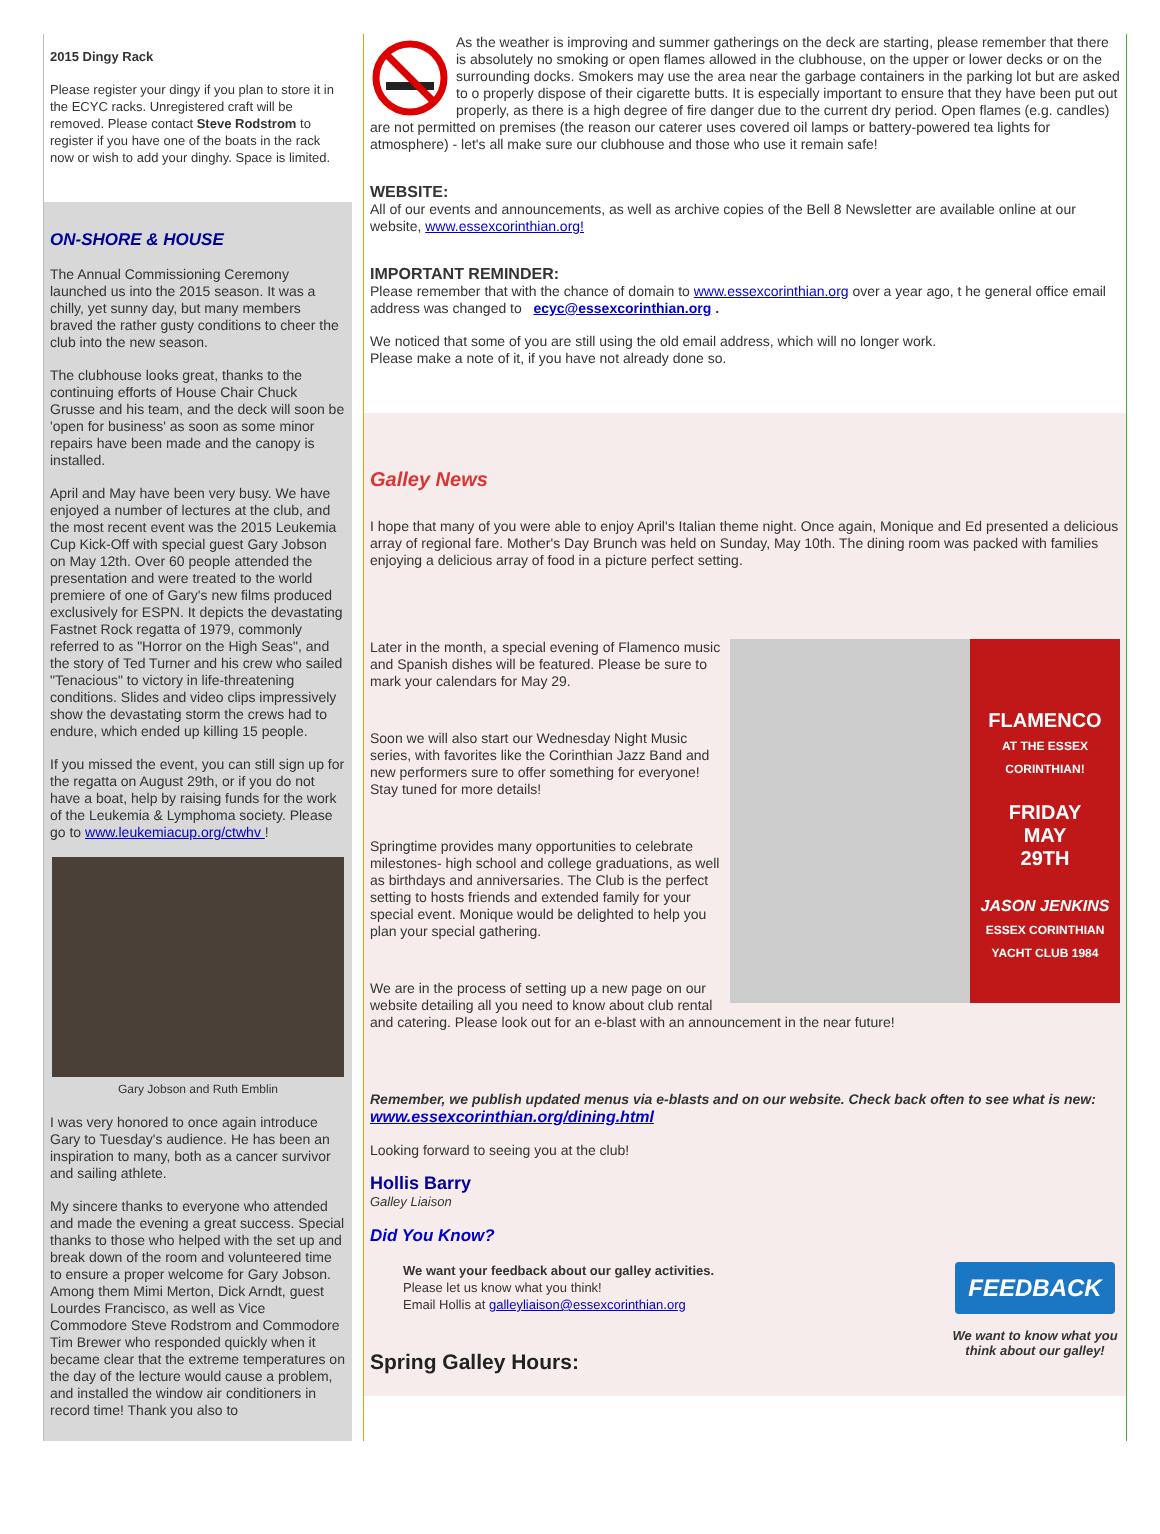2015 Dingy Rack
Please register your dingy if you plan to store it in the ECYC racks. Unregistered craft will be removed. Please contact Steve Rodstrom to register if you have one of the boats in the rack now or wish to add your dinghy. Space is limited.
ON-SHORE & HOUSE
The Annual Commissioning Ceremony launched us into the 2015 season. It was a chilly, yet sunny day, but many members braved the rather gusty conditions to cheer the club into the new season.
The clubhouse looks great, thanks to the continuing efforts of House Chair Chuck Grusse and his team, and the deck will soon be 'open for business' as soon as some minor repairs have been made and the canopy is installed.
April and May have been very busy. We have enjoyed a number of lectures at the club, and the most recent event was the 2015 Leukemia Cup Kick-Off with special guest Gary Jobson on May 12th. Over 60 people attended the presentation and were treated to the world premiere of one of Gary's new films produced exclusively for ESPN. It depicts the devastating Fastnet Rock regatta of 1979, commonly referred to as "Horror on the High Seas", and the story of Ted Turner and his crew who sailed "Tenacious" to victory in life-threatening conditions. Slides and video clips impressively show the devastating storm the crews had to endure, which ended up killing 15 people.
If you missed the event, you can still sign up for the regatta on August 29th, or if you do not have a boat, help by raising funds for the work of the Leukemia & Lymphoma society. Please go to www.leukemiacup.org/ctwhv !
Gary Jobson and Ruth Emblin
I was very honored to once again introduce Gary to Tuesday's audience. He has been an inspiration to many, both as a cancer survivor and sailing athlete.
My sincere thanks to everyone who attended and made the evening a great success. Special thanks to those who helped with the set up and break down of the room and volunteered time to ensure a proper welcome for Gary Jobson. Among them Mimi Merton, Dick Arndt, guest Lourdes Francisco, as well as Vice Commodore Steve Rodstrom and Commodore Tim Brewer who responded quickly when it became clear that the extreme temperatures on the day of the lecture would cause a problem, and installed the window air conditioners in record time! Thank you also to
As the weather is improving and summer gatherings on the deck are starting, please remember that there is absolutely no smoking or open flames allowed in the clubhouse, on the upper or lower decks or on the surrounding docks. Smokers may use the area near the garbage containers in the parking lot but are asked to o properly dispose of their cigarette butts. It is especially important to ensure that they have been put out properly, as there is a high degree of fire danger due to the current dry period. Open flames (e.g. candles) are not permitted on premises (the reason our caterer uses covered oil lamps or battery-powered tea lights for atmosphere) - let's all make sure our clubhouse and those who use it remain safe!
WEBSITE:
All of our events and announcements, as well as archive copies of the Bell 8 Newsletter are available online at our website, www.essexcorinthian.org!
IMPORTANT REMINDER:
Please remember that with the chance of domain to www.essexcorinthian.org over a year ago, t he general office email address was changed to ecyc@essexcorinthian.org .
We noticed that some of you are still using the old email address, which will no longer work.
Please make a note of it, if you have not already done so.
Galley News
I hope that many of you were able to enjoy April's Italian theme night. Once again, Monique and Ed presented a delicious array of regional fare. Mother's Day Brunch was held on Sunday, May 10th. The dining room was packed with families enjoying a delicious array of food in a picture perfect setting.
FLAMENCO
AT THE ESSEX CORINTHIAN!
FRIDAY
MAY
29TH
JASON JENKINS
ESSEX CORINTHIAN YACHT CLUB 1984
Later in the month, a special evening of Flamenco music and Spanish dishes will be featured. Please be sure to mark your calendars for May 29.
Soon we will also start our Wednesday Night Music series, with favorites like the Corinthian Jazz Band and new performers sure to offer something for everyone! Stay tuned for more details!
Springtime provides many opportunities to celebrate milestones- high school and college graduations, as well as birthdays and anniversaries. The Club is the perfect setting to hosts friends and extended family for your special event. Monique would be delighted to help you plan your special gathering.
We are in the process of setting up a new page on our website detailing all you need to know about club rental and catering. Please look out for an e-blast with an announcement in the near future!
Remember, we publish updated menus via e-blasts and on our website. Check back often to see what is new: www.essexcorinthian.org/dining.html
Looking forward to seeing you at the club!
Hollis Barry
Galley Liaison
Did You Know?
FEEDBACK
We want to know what you think about our galley!
We want your feedback about our galley activities.
Please let us know what you think!
Email Hollis at galleyliaison@essexcorinthian.org
Spring Galley Hours: